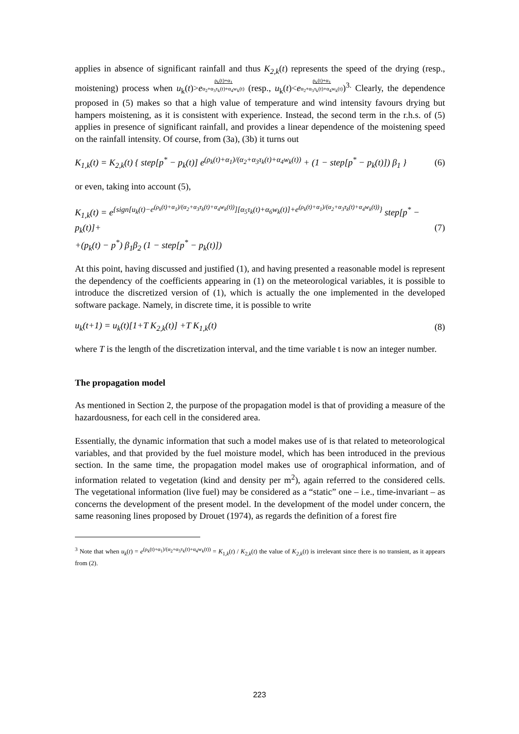applies in absence of significant rainfall and thus K<sub>2,k</sub>(t) represents the speed of the drying (resp., moistening) process when u<sub>k</sub>(t)>e<sup>ρ<sub>k</sub>(t)+α<sub>1</sub> α<sub>2</sub>+α<sub>3</sub>τ<sub>k</sub>(t)+α<sub>4</sub>w<sub>k</sub>(t)</sup> (resp., u<sub>k</sub>(t)<e<sup>ρ<sub>k</sub>(t)+α<sub>1</sub> α<sub>2</sub>+α<sub>3</sub>τ<sub>k</sub>(t)+α<sub>4</sub>w<sub>k</sub>(t)</sup>)<sup>3.</sup> Clearly, the dependence proposed in (5) makes so that a high value of temperature and wind intensity favours drying but hampers moistening, as it is consistent with experience. Instead, the second term in the r.h.s. of (5) applies in presence of significant rainfall, and provides a linear dependence of the moistening speed on the rainfall intensity. Of course, from (3a), (3b) it turns out
K<sub>1,k</sub>(t) = K<sub>2,k</sub>(t) { step[p<sup>*</sup> − p<sub>k</sub>(t)] e<sup>(ρ<sub>k</sub>(t)+α<sub>1</sub>)/(α<sub>2</sub>+α<sub>3</sub>τ<sub>k</sub>(t)+α<sub>4</sub>w<sub>k</sub>(t))</sup> + (1 − step[p<sup>*</sup> − p<sub>k</sub>(t)]) β<sub>1</sub> } (6)
or even, taking into account (5),
K<sub>1,k</sub>(t) = e<sup>{sign[u<sub>k</sub>(t)−e<sup>(ρ<sub>k</sub>(t)+α<sub>1</sub>)/(α<sub>2</sub>+α<sub>3</sub>τ<sub>k</sub>(t)+α<sub>4</sub>w<sub>k</sub>(t))</sup>][α<sub>5</sub>τ<sub>k</sub>(t)+α<sub>6</sub>w<sub>k</sub>(t)]+e<sup>(ρ<sub>k</sub>(t)+α<sub>1</sub>)/(α<sub>2</sub>+α<sub>3</sub>τ<sub>k</sub>(t)+α<sub>4</sub>w<sub>k</sub>(t))</sup>}</sup> step[p<sup>*</sup> − p<sub>k</sub>(t)]+
+(p<sub>k</sub>(t) − p<sup>*</sup>) β<sub>1</sub>β<sub>2</sub> (1 − step[p<sup>*</sup> − p<sub>k</sub>(t)]) (7)
At this point, having discussed and justified (1), and having presented a reasonable model is represent the dependency of the coefficients appearing in (1) on the meteorological variables, it is possible to introduce the discretized version of (1), which is actually the one implemented in the developed software package. Namely, in discrete time, it is possible to write
u<sub>k</sub>(t+1) = u<sub>k</sub>(t)[1+T K<sub>2,k</sub>(t)] +T K<sub>1,k</sub>(t) (8)
where T is the length of the discretization interval, and the time variable t is now an integer number.
The propagation model
As mentioned in Section 2, the purpose of the propagation model is that of providing a measure of the hazardousness, for each cell in the considered area.
Essentially, the dynamic information that such a model makes use of is that related to meteorological variables, and that provided by the fuel moisture model, which has been introduced in the previous section. In the same time, the propagation model makes use of orographical information, and of information related to vegetation (kind and density per m<sup>2</sup>), again referred to the considered cells. The vegetational information (live fuel) may be considered as a “static” one – i.e., time-invariant – as concerns the development of the present model. In the development of the model under concern, the same reasoning lines proposed by Drouet (1974), as regards the definition of a forest fire
<sup>3</sup> Note that when u<sub>k</sub>(t) = e<sup>(ρ<sub>k</sub>(t)+α<sub>1</sub>)/(α<sub>2</sub>+α<sub>3</sub>τ<sub>k</sub>(t)+α<sub>4</sub>w<sub>k</sub>(t))</sup> = K<sub>1,k</sub>(t) / K<sub>2,k</sub>(t) the value of K<sub>2,k</sub>(t) is irrelevant since there is no transient, as it appears from (2).
223